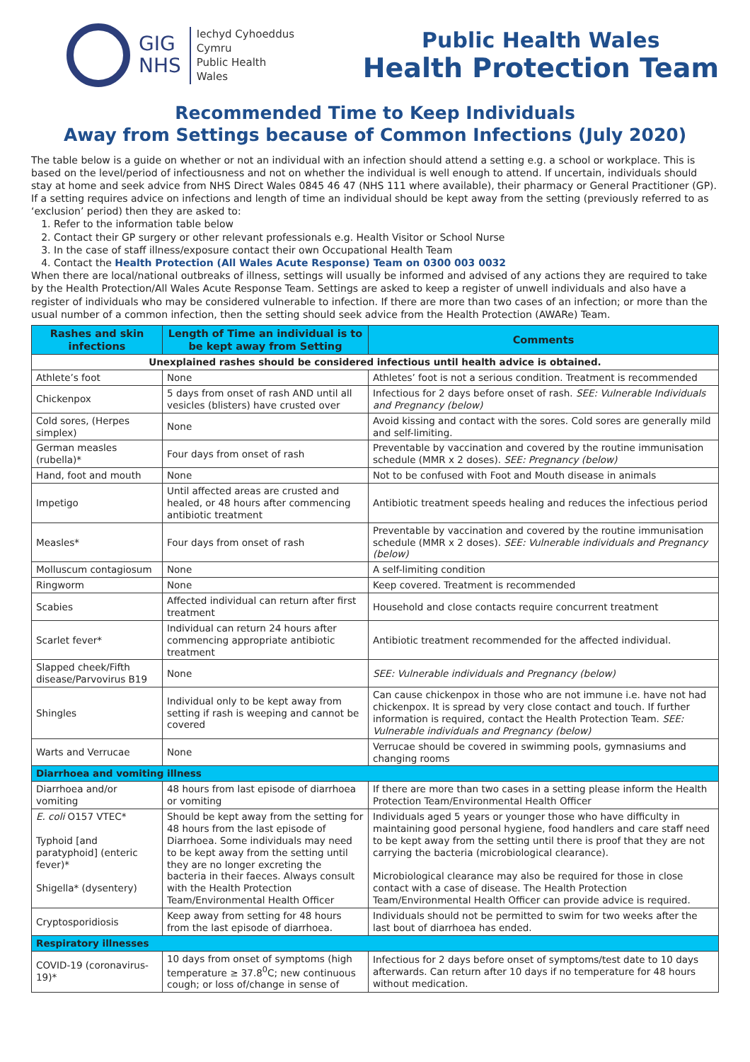GIG
NHS
Iechyd Cyhoeddus
Cymru
Public Health
Wales
Public Health Wales
Health Protection Team
Recommended Time to Keep Individuals
Away from Settings because of Common Infections (July 2020)
The table below is a guide on whether or not an individual with an infection should attend a setting e.g. a school or workplace. This is based on the level/period of infectiousness and not on whether the individual is well enough to attend. If uncertain, individuals should stay at home and seek advice from NHS Direct Wales 0845 46 47 (NHS 111 where available), their pharmacy or General Practitioner (GP). If a setting requires advice on infections and length of time an individual should be kept away from the setting (previously referred to as ‘exclusion’ period) then they are asked to:
1. Refer to the information table below
2. Contact their GP surgery or other relevant professionals e.g. Health Visitor or School Nurse
3. In the case of staff illness/exposure contact their own Occupational Health Team
4. Contact the Health Protection (All Wales Acute Response) Team on 0300 003 0032
When there are local/national outbreaks of illness, settings will usually be informed and advised of any actions they are required to take by the Health Protection/All Wales Acute Response Team. Settings are asked to keep a register of unwell individuals and also have a register of individuals who may be considered vulnerable to infection. If there are more than two cases of an infection; or more than the usual number of a common infection, then the setting should seek advice from the Health Protection (AWARe) Team.
| Rashes and skin infections | Length of Time an individual is to be kept away from Setting | Comments |
| --- | --- | --- |
| Unexplained rashes should be considered infectious until health advice is obtained. | | |
| Athlete’s foot | None | Athletes’ foot is not a serious condition. Treatment is recommended |
| Chickenpox | 5 days from onset of rash AND until all vesicles (blisters) have crusted over | Infectious for 2 days before onset of rash. SEE: Vulnerable Individuals and Pregnancy (below) |
| Cold sores, (Herpes simplex) | None | Avoid kissing and contact with the sores. Cold sores are generally mild and self-limiting. |
| German measles (rubella)* | Four days from onset of rash | Preventable by vaccination and covered by the routine immunisation schedule (MMR x 2 doses). SEE: Pregnancy (below) |
| Hand, foot and mouth | None | Not to be confused with Foot and Mouth disease in animals |
| Impetigo | Until affected areas are crusted and healed, or 48 hours after commencing antibiotic treatment | Antibiotic treatment speeds healing and reduces the infectious period |
| Measles* | Four days from onset of rash | Preventable by vaccination and covered by the routine immunisation schedule (MMR x 2 doses). SEE: Vulnerable individuals and Pregnancy (below) |
| Molluscum contagiosum | None | A self-limiting condition |
| Ringworm | None | Keep covered. Treatment is recommended |
| Scabies | Affected individual can return after first treatment | Household and close contacts require concurrent treatment |
| Scarlet fever* | Individual can return 24 hours after commencing appropriate antibiotic treatment | Antibiotic treatment recommended for the affected individual. |
| Slapped cheek/Fifth disease/Parvovirus B19 | None | SEE: Vulnerable individuals and Pregnancy (below) |
| Shingles | Individual only to be kept away from setting if rash is weeping and cannot be covered | Can cause chickenpox in those who are not immune i.e. have not had chickenpox. It is spread by very close contact and touch. If further information is required, contact the Health Protection Team. SEE: Vulnerable individuals and Pregnancy (below) |
| Warts and Verrucae | None | Verrucae should be covered in swimming pools, gymnasiums and changing rooms |
| Diarrhoea and vomiting illness | | |
| Diarrhoea and/or vomiting | 48 hours from last episode of diarrhoea or vomiting | If there are more than two cases in a setting please inform the Health Protection Team/Environmental Health Officer |
| E. coli O157 VTEC* Typhoid [and paratyphoid] (enteric fever)* Shigella* (dysentery) | Should be kept away from the setting for 48 hours from the last episode of Diarrhoea. Some individuals may need to be kept away from the setting until they are no longer excreting the bacteria in their faeces. Always consult with the Health Protection Team/Environmental Health Officer | Individuals aged 5 years or younger those who have difficulty in maintaining good personal hygiene, food handlers and care staff need to be kept away from the setting until there is proof that they are not carrying the bacteria (microbiological clearance). Microbiological clearance may also be required for those in close contact with a case of disease. The Health Protection Team/Environmental Health Officer can provide advice is required. |
| Cryptosporidiosis | Keep away from setting for 48 hours from the last episode of diarrhoea. | Individuals should not be permitted to swim for two weeks after the last bout of diarrhoea has ended. |
| Respiratory illnesses | | |
| COVID-19 (coronavirus-19)* | 10 days from onset of symptoms (high temperature ≥ 37.8<sup>0</sup>C; new continuous cough; or loss of/change in sense of | Infectious for 2 days before onset of symptoms/test date to 10 days afterwards. Can return after 10 days if no temperature for 48 hours without medication. |